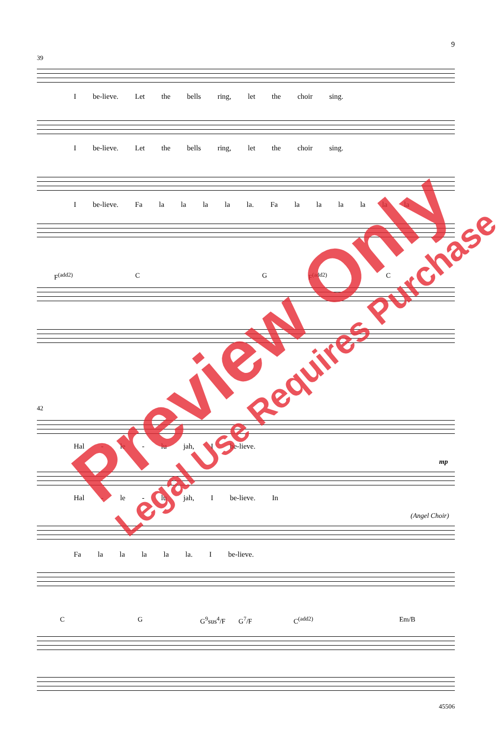9
39
I be-lieve. Let the bells ring, let the choir sing.
I be-lieve. Let the bells ring, let the choir sing.
I be-lieve. Fa la la la la la. Fa la la la la la la
F<sup>(add2)</sup> C G F<sup>(add2)</sup> C
42
Hal - le - lu jah, I be-lieve.
mp
Hal - le - lu jah, I be-lieve. In
(Angel Choir)
Fa la la la la la. I be-lieve.
C G G<sup>9</sup>sus<sup>4</sup>/F G<sup>7</sup>/F C<sup>(add2)</sup> Em/B
45506
Preview Only Legal Use Requires Purchase